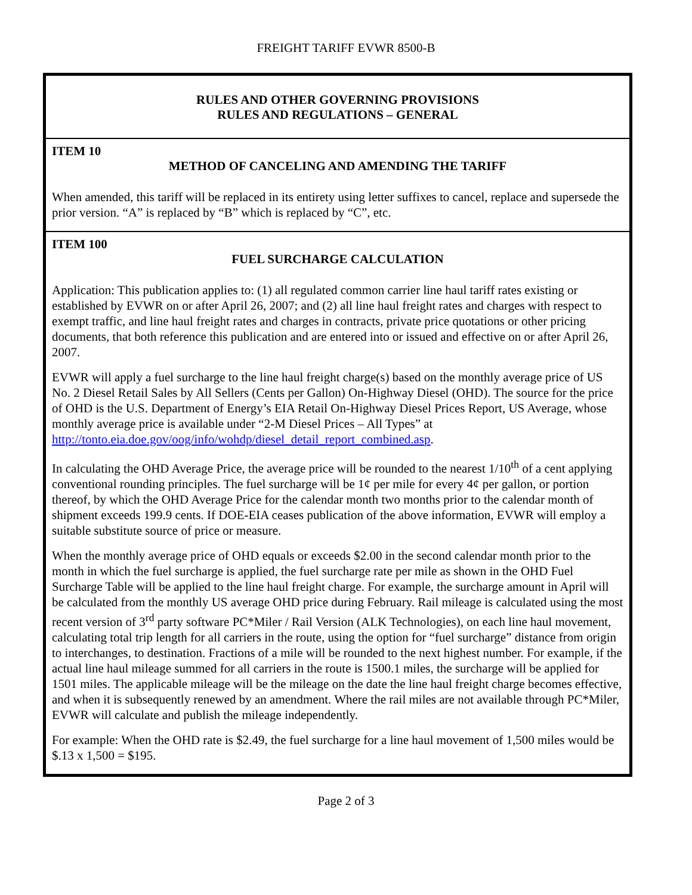FREIGHT TARIFF EVWR 8500-B
RULES AND OTHER GOVERNING PROVISIONS
RULES AND REGULATIONS – GENERAL
ITEM 10
METHOD OF CANCELING AND AMENDING THE TARIFF
When amended, this tariff will be replaced in its entirety using letter suffixes to cancel, replace and supersede the prior version. “A” is replaced by “B” which is replaced by “C”, etc.
ITEM 100
FUEL SURCHARGE CALCULATION
Application: This publication applies to: (1) all regulated common carrier line haul tariff rates existing or established by EVWR on or after April 26, 2007; and (2) all line haul freight rates and charges with respect to exempt traffic, and line haul freight rates and charges in contracts, private price quotations or other pricing documents, that both reference this publication and are entered into or issued and effective on or after April 26, 2007.
EVWR will apply a fuel surcharge to the line haul freight charge(s) based on the monthly average price of US No. 2 Diesel Retail Sales by All Sellers (Cents per Gallon) On-Highway Diesel (OHD). The source for the price of OHD is the U.S. Department of Energy’s EIA Retail On-Highway Diesel Prices Report, US Average, whose monthly average price is available under “2-M Diesel Prices – All Types” at http://tonto.eia.doe.gov/oog/info/wohdp/diesel_detail_report_combined.asp.
In calculating the OHD Average Price, the average price will be rounded to the nearest 1/10<sup>th</sup> of a cent applying conventional rounding principles. The fuel surcharge will be 1¢ per mile for every 4¢ per gallon, or portion thereof, by which the OHD Average Price for the calendar month two months prior to the calendar month of shipment exceeds 199.9 cents. If DOE-EIA ceases publication of the above information, EVWR will employ a suitable substitute source of price or measure.
When the monthly average price of OHD equals or exceeds $2.00 in the second calendar month prior to the month in which the fuel surcharge is applied, the fuel surcharge rate per mile as shown in the OHD Fuel Surcharge Table will be applied to the line haul freight charge. For example, the surcharge amount in April will be calculated from the monthly US average OHD price during February. Rail mileage is calculated using the most recent version of 3<sup>rd</sup> party software PC*Miler / Rail Version (ALK Technologies), on each line haul movement, calculating total trip length for all carriers in the route, using the option for “fuel surcharge” distance from origin to interchanges, to destination. Fractions of a mile will be rounded to the next highest number. For example, if the actual line haul mileage summed for all carriers in the route is 1500.1 miles, the surcharge will be applied for 1501 miles. The applicable mileage will be the mileage on the date the line haul freight charge becomes effective, and when it is subsequently renewed by an amendment. Where the rail miles are not available through PC*Miler, EVWR will calculate and publish the mileage independently.
For example: When the OHD rate is $2.49, the fuel surcharge for a line haul movement of 1,500 miles would be $.13 x 1,500 = $195.
Page 2 of 3